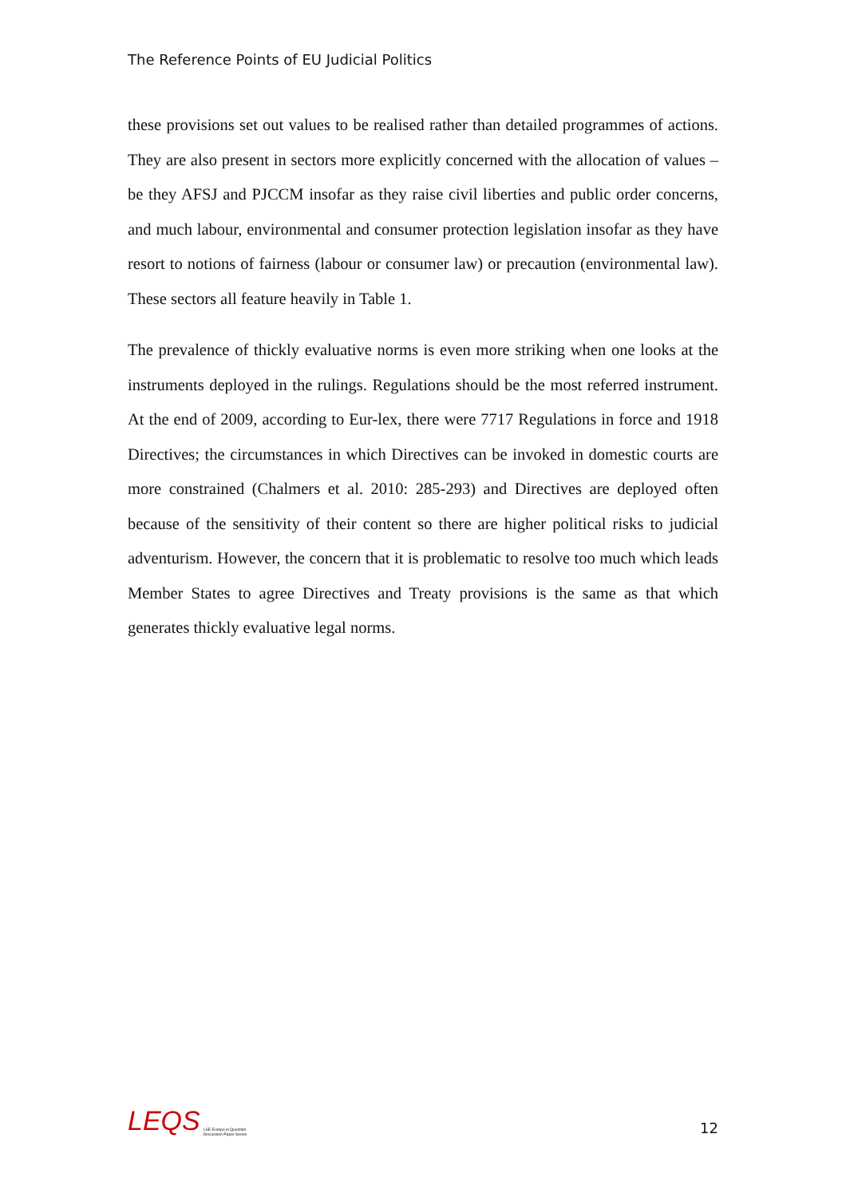The Reference Points of EU Judicial Politics
these provisions set out values to be realised rather than detailed programmes of actions. They are also present in sectors more explicitly concerned with the allocation of values – be they AFSJ and PJCCM insofar as they raise civil liberties and public order concerns, and much labour, environmental and consumer protection legislation insofar as they have resort to notions of fairness (labour or consumer law) or precaution (environmental law). These sectors all feature heavily in Table 1.
The prevalence of thickly evaluative norms is even more striking when one looks at the instruments deployed in the rulings. Regulations should be the most referred instrument. At the end of 2009, according to Eur-lex, there were 7717 Regulations in force and 1918 Directives; the circumstances in which Directives can be invoked in domestic courts are more constrained (Chalmers et al. 2010: 285-293) and Directives are deployed often because of the sensitivity of their content so there are higher political risks to judicial adventurism. However, the concern that it is problematic to resolve too much which leads Member States to agree Directives and Treaty provisions is the same as that which generates thickly evaluative legal norms.
LEQS LSE Europe in Question
Discussion Paper Series
12